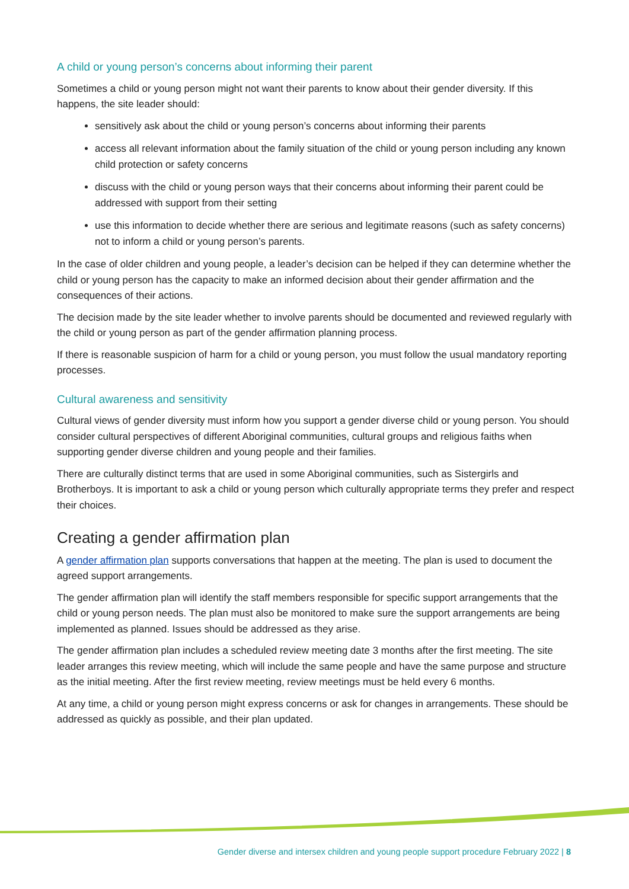A child or young person’s concerns about informing their parent
Sometimes a child or young person might not want their parents to know about their gender diversity. If this happens, the site leader should:
sensitively ask about the child or young person’s concerns about informing their parents
access all relevant information about the family situation of the child or young person including any known child protection or safety concerns
discuss with the child or young person ways that their concerns about informing their parent could be addressed with support from their setting
use this information to decide whether there are serious and legitimate reasons (such as safety concerns) not to inform a child or young person’s parents.
In the case of older children and young people, a leader’s decision can be helped if they can determine whether the child or young person has the capacity to make an informed decision about their gender affirmation and the consequences of their actions.
The decision made by the site leader whether to involve parents should be documented and reviewed regularly with the child or young person as part of the gender affirmation planning process.
If there is reasonable suspicion of harm for a child or young person, you must follow the usual mandatory reporting processes.
Cultural awareness and sensitivity
Cultural views of gender diversity must inform how you support a gender diverse child or young person. You should consider cultural perspectives of different Aboriginal communities, cultural groups and religious faiths when supporting gender diverse children and young people and their families.
There are culturally distinct terms that are used in some Aboriginal communities, such as Sistergirls and Brotherboys. It is important to ask a child or young person which culturally appropriate terms they prefer and respect their choices.
Creating a gender affirmation plan
A gender affirmation plan supports conversations that happen at the meeting. The plan is used to document the agreed support arrangements.
The gender affirmation plan will identify the staff members responsible for specific support arrangements that the child or young person needs. The plan must also be monitored to make sure the support arrangements are being implemented as planned. Issues should be addressed as they arise.
The gender affirmation plan includes a scheduled review meeting date 3 months after the first meeting. The site leader arranges this review meeting, which will include the same people and have the same purpose and structure as the initial meeting. After the first review meeting, review meetings must be held every 6 months.
At any time, a child or young person might express concerns or ask for changes in arrangements. These should be addressed as quickly as possible, and their plan updated.
Gender diverse and intersex children and young people support procedure February 2022 | 8